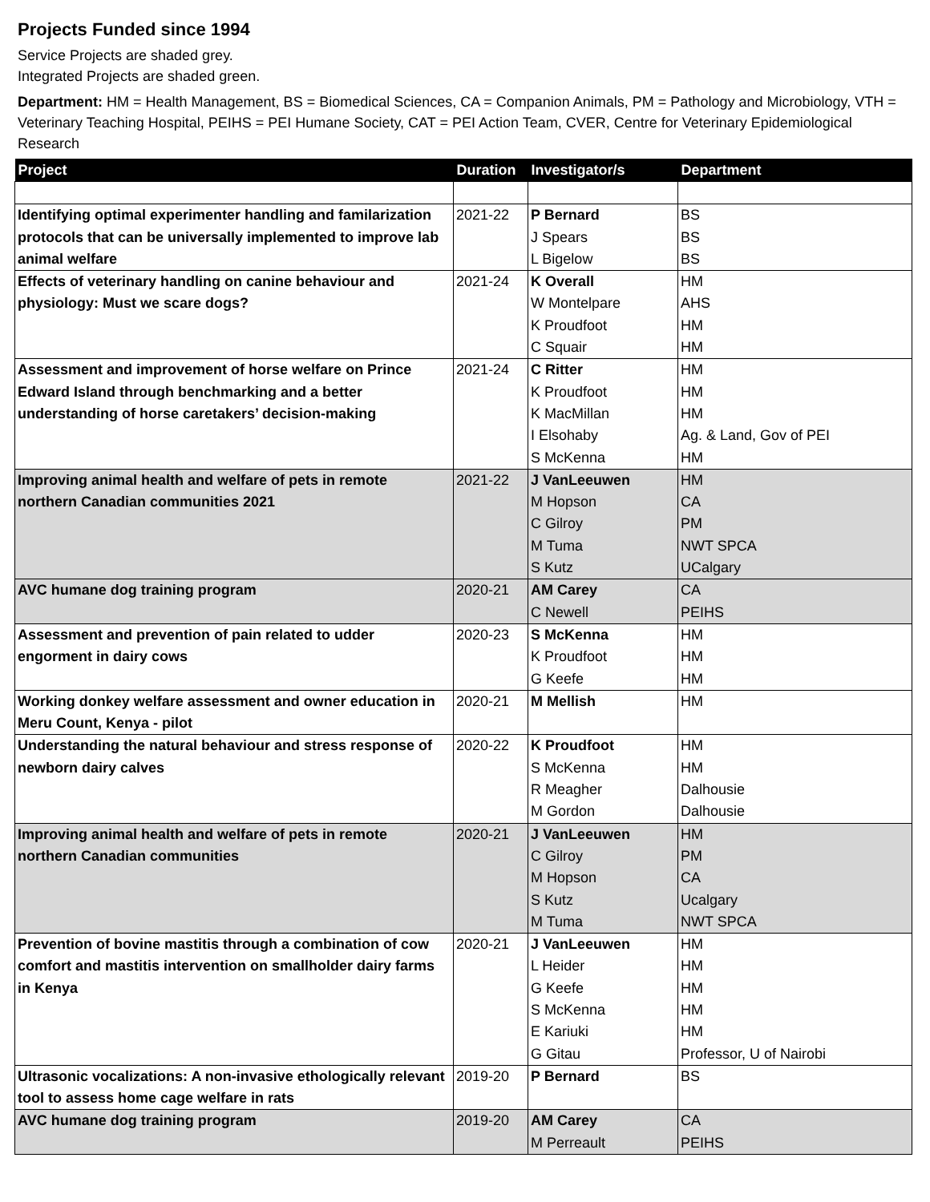Projects Funded since 1994
Service Projects are shaded grey.
Integrated Projects are shaded green.
Department: HM = Health Management, BS = Biomedical Sciences, CA = Companion Animals, PM = Pathology and Microbiology, VTH = Veterinary Teaching Hospital, PEIHS = PEI Humane Society, CAT = PEI Action Team, CVER, Centre for Veterinary Epidemiological Research
| Project | Duration | Investigator/s | Department |
| --- | --- | --- | --- |
| Identifying optimal experimenter handling and familarization protocols that can be universally implemented to improve lab animal welfare | 2021-22 | P Bernard J Spears L Bigelow | BS BS BS |
| Effects of veterinary handling on canine behaviour and physiology: Must we scare dogs? | 2021-24 | K Overall W Montelpare K Proudfoot C Squair | HM AHS HM HM |
| Assessment and improvement of horse welfare on Prince Edward Island through benchmarking and a better understanding of horse caretakers’ decision-making | 2021-24 | C Ritter K Proudfoot K MacMillan I Elsohaby S McKenna | HM HM HM Ag. & Land, Gov of PEI HM |
| Improving animal health and welfare of pets in remote northern Canadian communities 2021 | 2021-22 | J VanLeeuwen M Hopson C Gilroy M Tuma S Kutz | HM CA PM NWT SPCA UCalgary |
| AVC humane dog training program | 2020-21 | AM Carey C Newell | CA PEIHS |
| Assessment and prevention of pain related to udder engorment in dairy cows | 2020-23 | S McKenna K Proudfoot G Keefe | HM HM HM |
| Working donkey welfare assessment and owner education in Meru Count, Kenya - pilot | 2020-21 | M Mellish | HM |
| Understanding the natural behaviour and stress response of newborn dairy calves | 2020-22 | K Proudfoot S McKenna R Meagher M Gordon | HM HM Dalhousie Dalhousie |
| Improving animal health and welfare of pets in remote northern Canadian communities | 2020-21 | J VanLeeuwen C Gilroy M Hopson S Kutz M Tuma | HM PM CA Ucalgary NWT SPCA |
| Prevention of bovine mastitis through a combination of cow comfort and mastitis intervention on smallholder dairy farms in Kenya | 2020-21 | J VanLeeuwen L Heider G Keefe S McKenna E Kariuki G Gitau | HM HM HM HM HM Professor, U of Nairobi |
| Ultrasonic vocalizations: A non-invasive ethologically relevant tool to assess home cage welfare in rats | 2019-20 | P Bernard | BS |
| AVC humane dog training program | 2019-20 | AM Carey M Perreault | CA PEIHS |